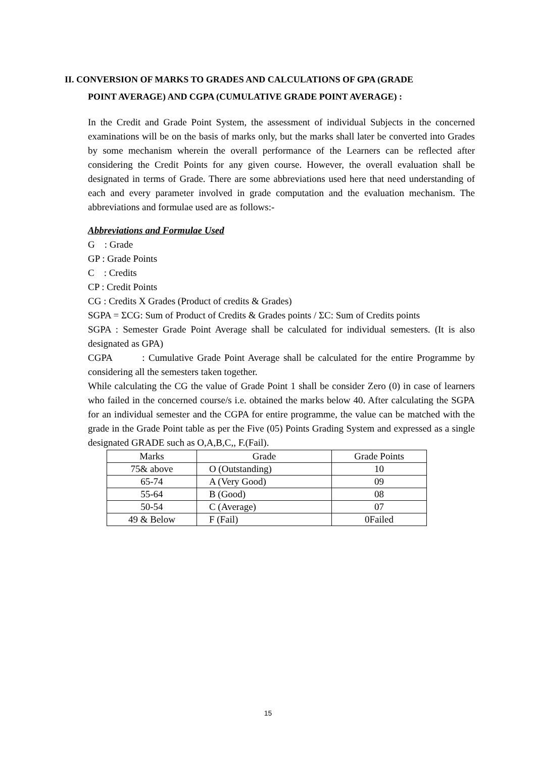II. CONVERSION OF MARKS TO GRADES AND CALCULATIONS OF GPA (GRADE
POINT AVERAGE) AND CGPA (CUMULATIVE GRADE POINT AVERAGE) :
In the Credit and Grade Point System, the assessment of individual Subjects in the concerned examinations will be on the basis of marks only, but the marks shall later be converted into Grades by some mechanism wherein the overall performance of the Learners can be reflected after considering the Credit Points for any given course. However, the overall evaluation shall be designated in terms of Grade. There are some abbreviations used here that need understanding of each and every parameter involved in grade computation and the evaluation mechanism. The abbreviations and formulae used are as follows:-
Abbreviations and Formulae Used
G : Grade
GP : Grade Points
C : Credits
CP : Credit Points
CG : Credits X Grades (Product of credits & Grades)
SGPA = ΣCG: Sum of Product of Credits & Grades points / ΣC: Sum of Credits points
SGPA : Semester Grade Point Average shall be calculated for individual semesters. (It is also designated as GPA)
CGPA : Cumulative Grade Point Average shall be calculated for the entire Programme by considering all the semesters taken together.
While calculating the CG the value of Grade Point 1 shall be consider Zero (0) in case of learners who failed in the concerned course/s i.e. obtained the marks below 40. After calculating the SGPA for an individual semester and the CGPA for entire programme, the value can be matched with the grade in the Grade Point table as per the Five (05) Points Grading System and expressed as a single designated GRADE such as O,A,B,C,, F.(Fail).
| Marks | Grade | Grade Points |
| --- | --- | --- |
| 75& above | O (Outstanding) | 10 |
| 65-74 | A (Very Good) | 09 |
| 55-64 | B (Good) | 08 |
| 50-54 | C (Average) | 07 |
| 49 & Below | F (Fail) | 0Failed |
15